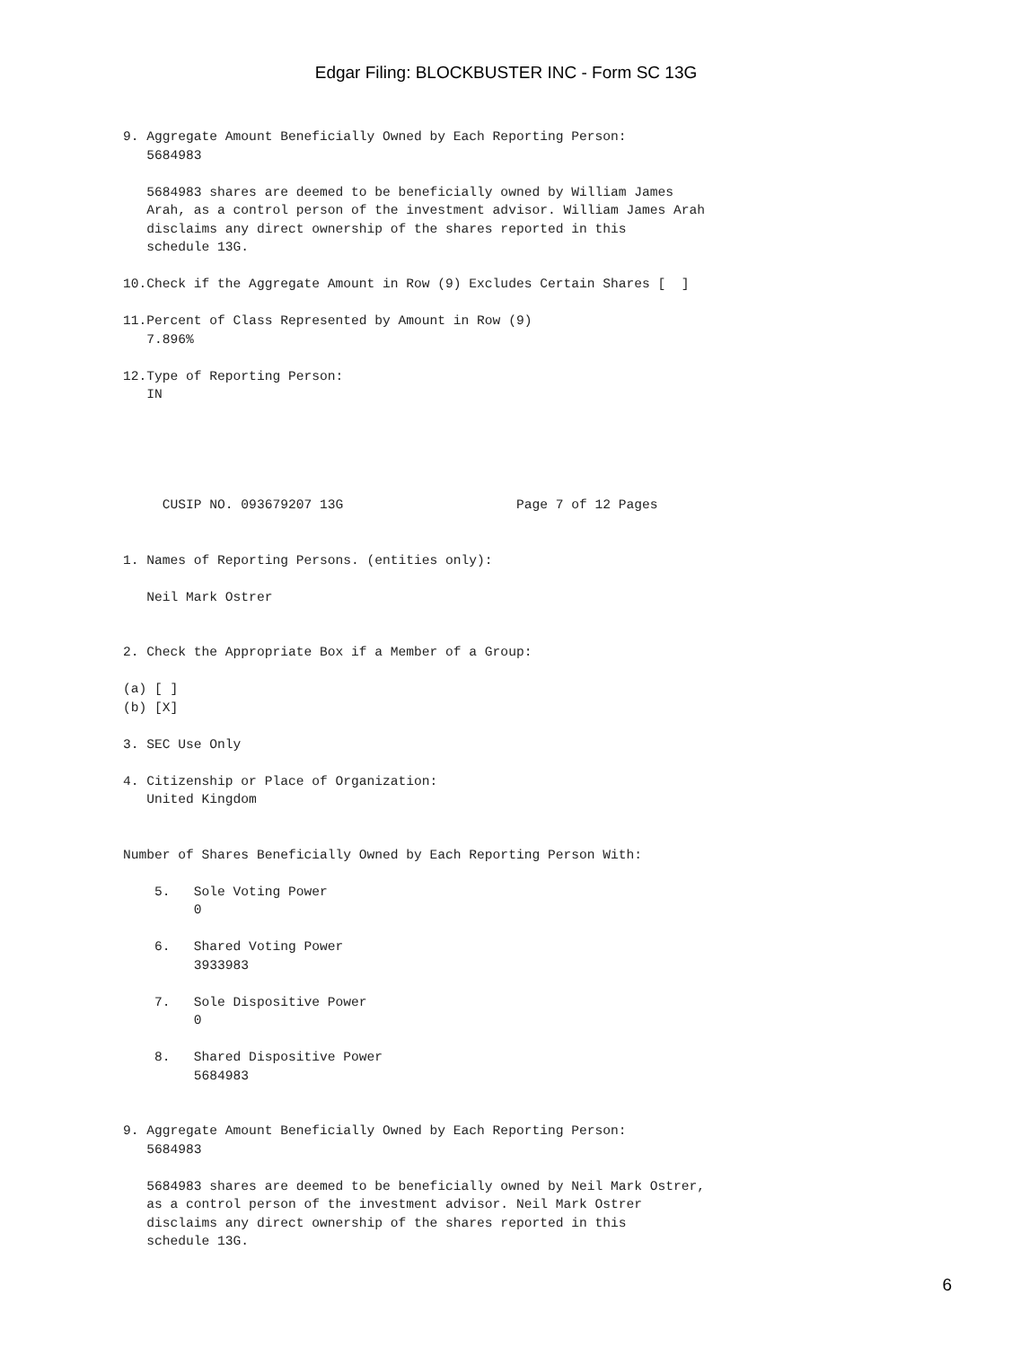Edgar Filing: BLOCKBUSTER INC - Form SC 13G
9. Aggregate Amount Beneficially Owned by Each Reporting Person:
   5684983

   5684983 shares are deemed to be beneficially owned by William James
   Arah, as a control person of the investment advisor. William James Arah
   disclaims any direct ownership of the shares reported in this
   schedule 13G.

10.Check if the Aggregate Amount in Row (9) Excludes Certain Shares [  ]

11.Percent of Class Represented by Amount in Row (9)
   7.896%

12.Type of Reporting Person:
   IN





     CUSIP NO. 093679207 13G                      Page 7 of 12 Pages


1. Names of Reporting Persons. (entities only):

   Neil Mark Ostrer


2. Check the Appropriate Box if a Member of a Group:

(a) [ ]
(b) [X]

3. SEC Use Only

4. Citizenship or Place of Organization:
   United Kingdom


Number of Shares Beneficially Owned by Each Reporting Person With:

    5.   Sole Voting Power
         0

    6.   Shared Voting Power
         3933983

    7.   Sole Dispositive Power
         0

    8.   Shared Dispositive Power
         5684983


9. Aggregate Amount Beneficially Owned by Each Reporting Person:
   5684983

   5684983 shares are deemed to be beneficially owned by Neil Mark Ostrer,
   as a control person of the investment advisor. Neil Mark Ostrer
   disclaims any direct ownership of the shares reported in this
   schedule 13G.
6